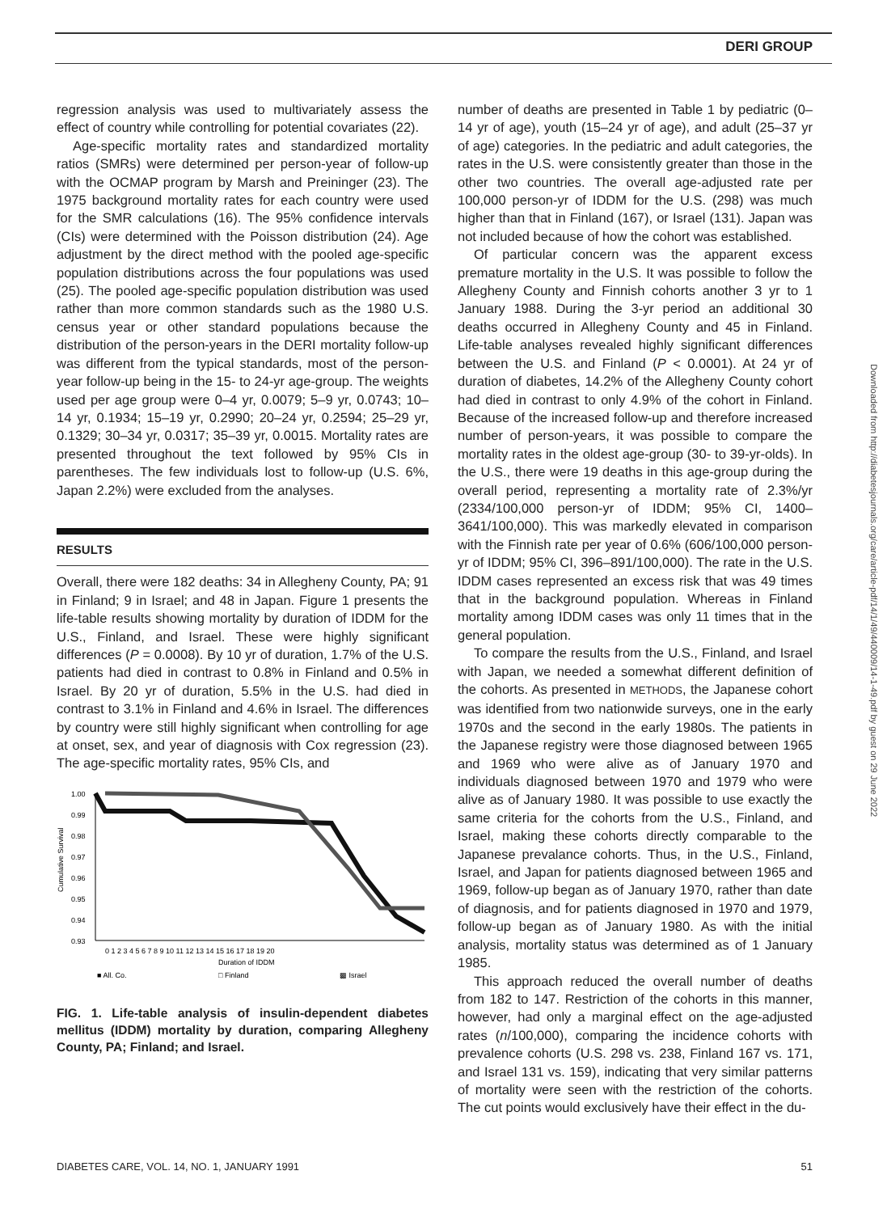DERI GROUP
regression analysis was used to multivariately assess the effect of country while controlling for potential covariates (22).
Age-specific mortality rates and standardized mortality ratios (SMRs) were determined per person-year of follow-up with the OCMAP program by Marsh and Preininger (23). The 1975 background mortality rates for each country were used for the SMR calculations (16). The 95% confidence intervals (CIs) were determined with the Poisson distribution (24). Age adjustment by the direct method with the pooled age-specific population distributions across the four populations was used (25). The pooled age-specific population distribution was used rather than more common standards such as the 1980 U.S. census year or other standard populations because the distribution of the person-years in the DERI mortality follow-up was different from the typical standards, most of the person-year follow-up being in the 15- to 24-yr age-group. The weights used per age group were 0–4 yr, 0.0079; 5–9 yr, 0.0743; 10–14 yr, 0.1934; 15–19 yr, 0.2990; 20–24 yr, 0.2594; 25–29 yr, 0.1329; 30–34 yr, 0.0317; 35–39 yr, 0.0015. Mortality rates are presented throughout the text followed by 95% CIs in parentheses. The few individuals lost to follow-up (U.S. 6%, Japan 2.2%) were excluded from the analyses.
RESULTS
Overall, there were 182 deaths: 34 in Allegheny County, PA; 91 in Finland; 9 in Israel; and 48 in Japan. Figure 1 presents the life-table results showing mortality by duration of IDDM for the U.S., Finland, and Israel. These were highly significant differences (P = 0.0008). By 10 yr of duration, 1.7% of the U.S. patients had died in contrast to 0.8% in Finland and 0.5% in Israel. By 20 yr of duration, 5.5% in the U.S. had died in contrast to 3.1% in Finland and 4.6% in Israel. The differences by country were still highly significant when controlling for age at onset, sex, and year of diagnosis with Cox regression (23). The age-specific mortality rates, 95% CIs, and
1.00
0.99
0.98
0.97
0.96
0.95
0.94
0.93
Cumulative Survival
0 1 2 3 4 5 6 7 8 9 10 11 12 13 14 15 16 17 18 19 20
Duration of IDDM
■ All. Co.
□ Finland
▩ Israel
FIG. 1. Life-table analysis of insulin-dependent diabetes mellitus (IDDM) mortality by duration, comparing Allegheny County, PA; Finland; and Israel.
number of deaths are presented in Table 1 by pediatric (0–14 yr of age), youth (15–24 yr of age), and adult (25–37 yr of age) categories. In the pediatric and adult categories, the rates in the U.S. were consistently greater than those in the other two countries. The overall age-adjusted rate per 100,000 person-yr of IDDM for the U.S. (298) was much higher than that in Finland (167), or Israel (131). Japan was not included because of how the cohort was established.
Of particular concern was the apparent excess premature mortality in the U.S. It was possible to follow the Allegheny County and Finnish cohorts another 3 yr to 1 January 1988. During the 3-yr period an additional 30 deaths occurred in Allegheny County and 45 in Finland. Life-table analyses revealed highly significant differences between the U.S. and Finland (P < 0.0001). At 24 yr of duration of diabetes, 14.2% of the Allegheny County cohort had died in contrast to only 4.9% of the cohort in Finland. Because of the increased follow-up and therefore increased number of person-years, it was possible to compare the mortality rates in the oldest age-group (30- to 39-yr-olds). In the U.S., there were 19 deaths in this age-group during the overall period, representing a mortality rate of 2.3%/yr (2334/100,000 person-yr of IDDM; 95% CI, 1400–3641/100,000). This was markedly elevated in comparison with the Finnish rate per year of 0.6% (606/100,000 person-yr of IDDM; 95% CI, 396–891/100,000). The rate in the U.S. IDDM cases represented an excess risk that was 49 times that in the background population. Whereas in Finland mortality among IDDM cases was only 11 times that in the general population.
To compare the results from the U.S., Finland, and Israel with Japan, we needed a somewhat different definition of the cohorts. As presented in METHODS, the Japanese cohort was identified from two nationwide surveys, one in the early 1970s and the second in the early 1980s. The patients in the Japanese registry were those diagnosed between 1965 and 1969 who were alive as of January 1970 and individuals diagnosed between 1970 and 1979 who were alive as of January 1980. It was possible to use exactly the same criteria for the cohorts from the U.S., Finland, and Israel, making these cohorts directly comparable to the Japanese prevalance cohorts. Thus, in the U.S., Finland, Israel, and Japan for patients diagnosed between 1965 and 1969, follow-up began as of January 1970, rather than date of diagnosis, and for patients diagnosed in 1970 and 1979, follow-up began as of January 1980. As with the initial analysis, mortality status was determined as of 1 January 1985.
This approach reduced the overall number of deaths from 182 to 147. Restriction of the cohorts in this manner, however, had only a marginal effect on the age-adjusted rates (n/100,000), comparing the incidence cohorts with prevalence cohorts (U.S. 298 vs. 238, Finland 167 vs. 171, and Israel 131 vs. 159), indicating that very similar patterns of mortality were seen with the restriction of the cohorts. The cut points would exclusively have their effect in the du-
Downloaded from http://diabetesjournals.org/care/article-pdf/14/1/49/440009/14-1-49.pdf by guest on 29 June 2022
DIABETES CARE, VOL. 14, NO. 1, JANUARY 1991 51